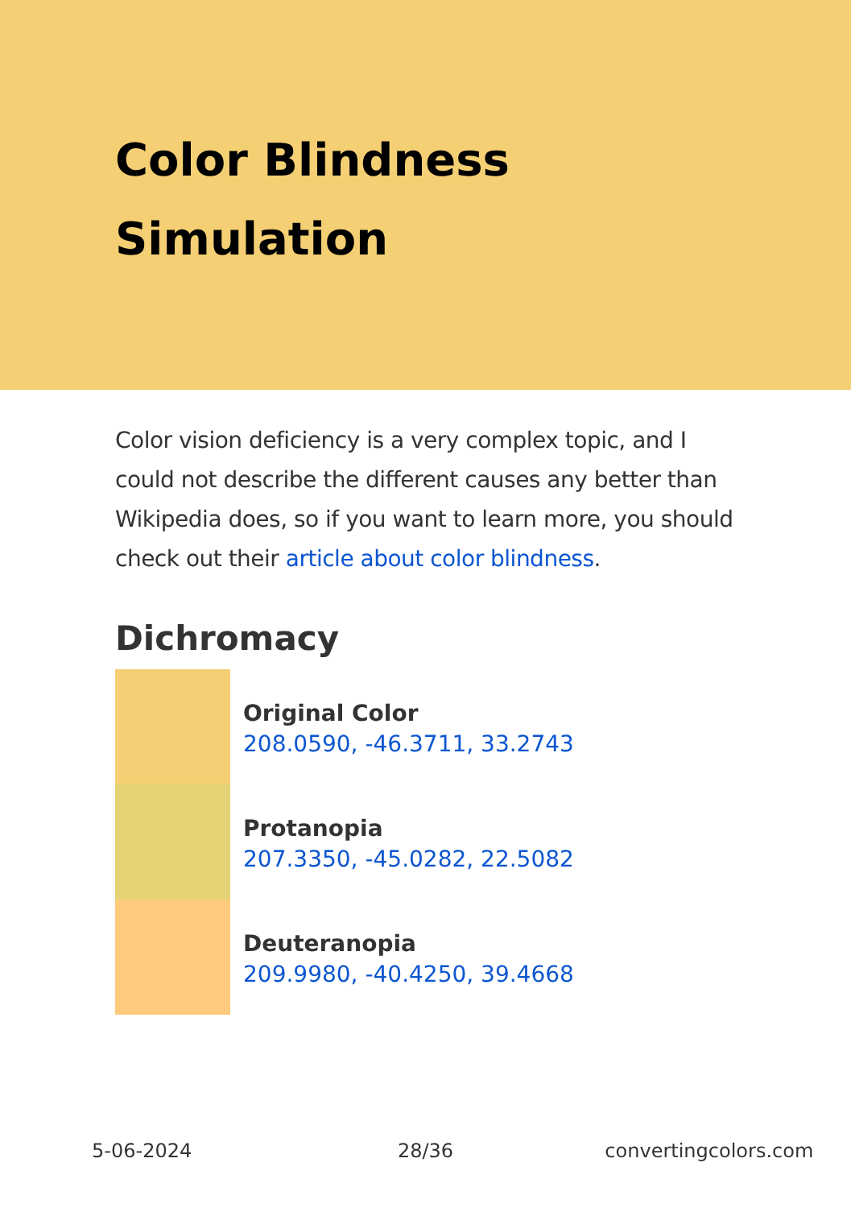Color Blindness
Simulation
Color vision deficiency is a very complex topic, and I could not describe the different causes any better than Wikipedia does, so if you want to learn more, you should check out their article about color blindness.
Dichromacy
Original Color
208.0590, -46.3711, 33.2743
Protanopia
207.3350, -45.0282, 22.5082
Deuteranopia
209.9980, -40.4250, 39.4668
5-06-2024 28/36 convertingcolors.com